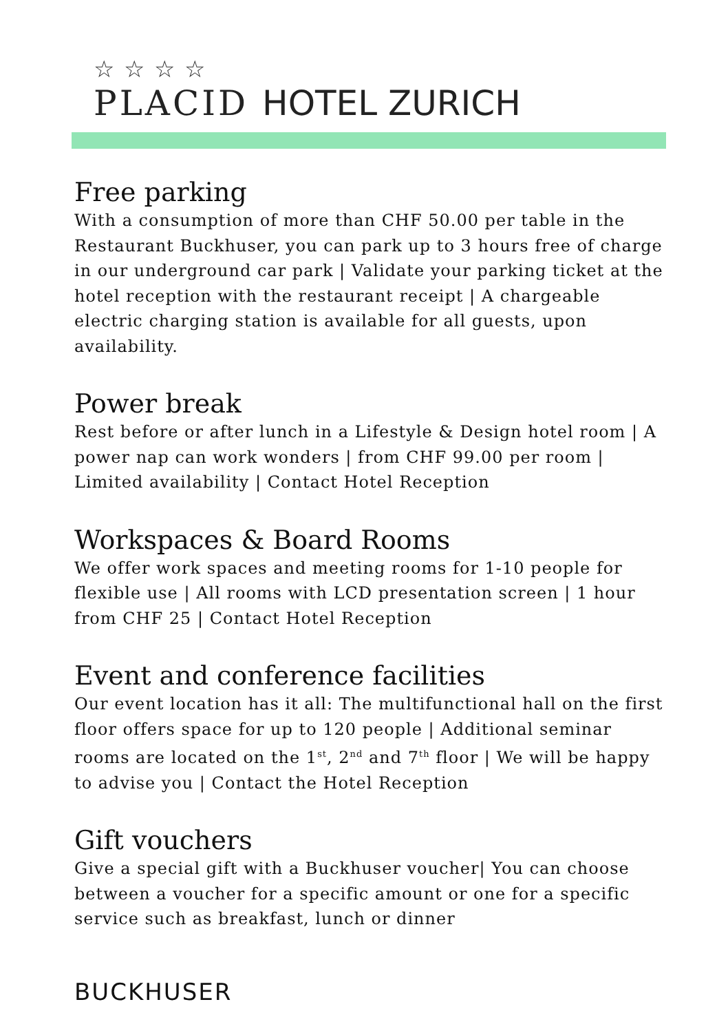☆☆☆☆
PLACID HOTEL ZURICH
Free parking
With a consumption of more than CHF 50.00 per table in the Restaurant Buckhuser, you can park up to 3 hours free of charge in our underground car park | Validate your parking ticket at the hotel reception with the restaurant receipt | A chargeable electric charging station is available for all guests, upon availability.
Power break
Rest before or after lunch in a Lifestyle & Design hotel room | A power nap can work wonders | from CHF 99.00 per room | Limited availability | Contact Hotel Reception
Workspaces & Board Rooms
We offer work spaces and meeting rooms for 1-10 people for flexible use | All rooms with LCD presentation screen | 1 hour from CHF 25 | Contact Hotel Reception
Event and conference facilities
Our event location has it all: The multifunctional hall on the first floor offers space for up to 120 people | Additional seminar rooms are located on the 1<sup>st</sup>, 2<sup>nd</sup> and 7<sup>th</sup> floor | We will be happy to advise you | Contact the Hotel Reception
Gift vouchers
Give a special gift with a Buckhuser voucher| You can choose between a voucher for a specific amount or one for a specific service such as breakfast, lunch or dinner
BUCKHUSER